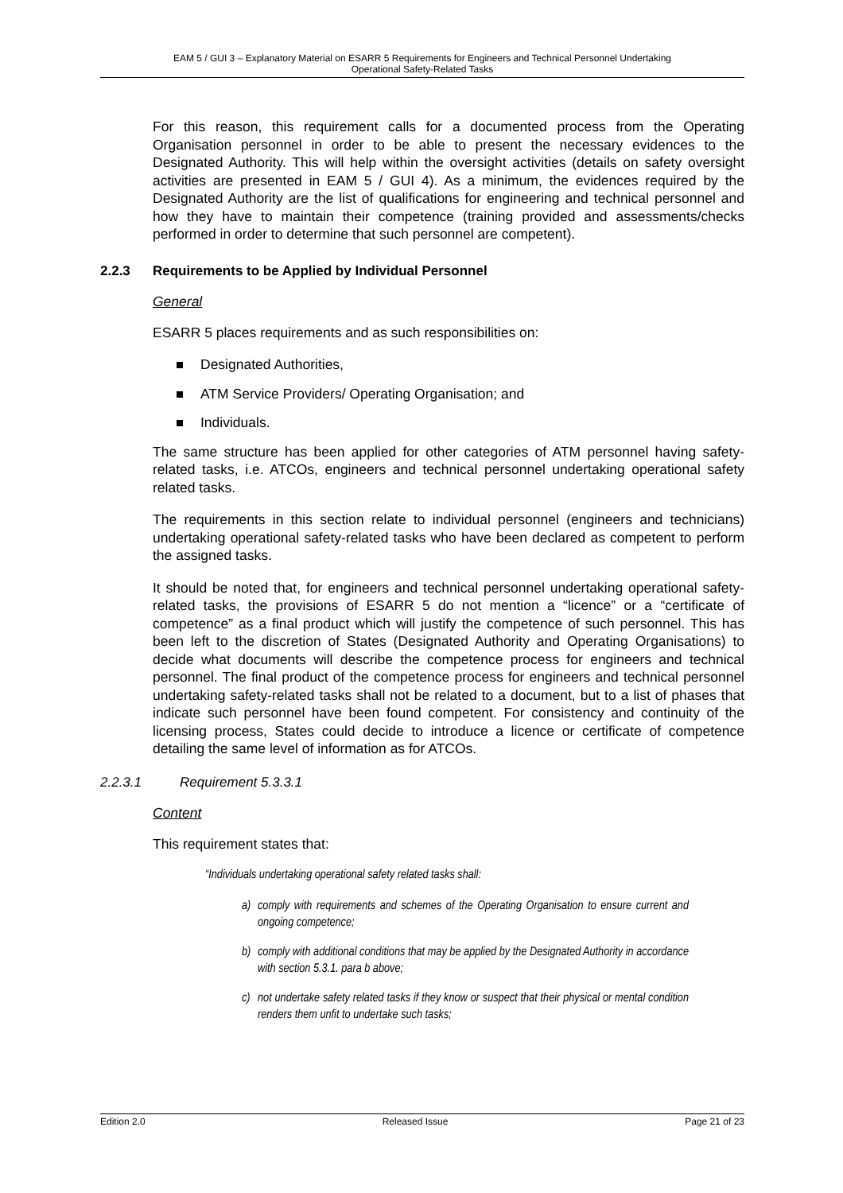EAM 5 / GUI 3 – Explanatory Material on ESARR 5 Requirements for Engineers and Technical Personnel Undertaking
Operational Safety-Related Tasks
For this reason, this requirement calls for a documented process from the Operating Organisation personnel in order to be able to present the necessary evidences to the Designated Authority. This will help within the oversight activities (details on safety oversight activities are presented in EAM 5 / GUI 4). As a minimum, the evidences required by the Designated Authority are the list of qualifications for engineering and technical personnel and how they have to maintain their competence (training provided and assessments/checks performed in order to determine that such personnel are competent).
2.2.3 Requirements to be Applied by Individual Personnel
General
ESARR 5 places requirements and as such responsibilities on:
Designated Authorities,
ATM Service Providers/ Operating Organisation; and
Individuals.
The same structure has been applied for other categories of ATM personnel having safety-related tasks, i.e. ATCOs, engineers and technical personnel undertaking operational safety related tasks.
The requirements in this section relate to individual personnel (engineers and technicians) undertaking operational safety-related tasks who have been declared as competent to perform the assigned tasks.
It should be noted that, for engineers and technical personnel undertaking operational safety-related tasks, the provisions of ESARR 5 do not mention a “licence” or a “certificate of competence” as a final product which will justify the competence of such personnel. This has been left to the discretion of States (Designated Authority and Operating Organisations) to decide what documents will describe the competence process for engineers and technical personnel. The final product of the competence process for engineers and technical personnel undertaking safety-related tasks shall not be related to a document, but to a list of phases that indicate such personnel have been found competent. For consistency and continuity of the licensing process, States could decide to introduce a licence or certificate of competence detailing the same level of information as for ATCOs.
2.2.3.1 Requirement 5.3.3.1
Content
This requirement states that:
“Individuals undertaking operational safety related tasks shall:
a) comply with requirements and schemes of the Operating Organisation to ensure current and ongoing competence;
b) comply with additional conditions that may be applied by the Designated Authority in accordance with section 5.3.1. para b above;
c) not undertake safety related tasks if they know or suspect that their physical or mental condition renders them unfit to undertake such tasks;
Edition 2.0 Released Issue Page 21 of 23